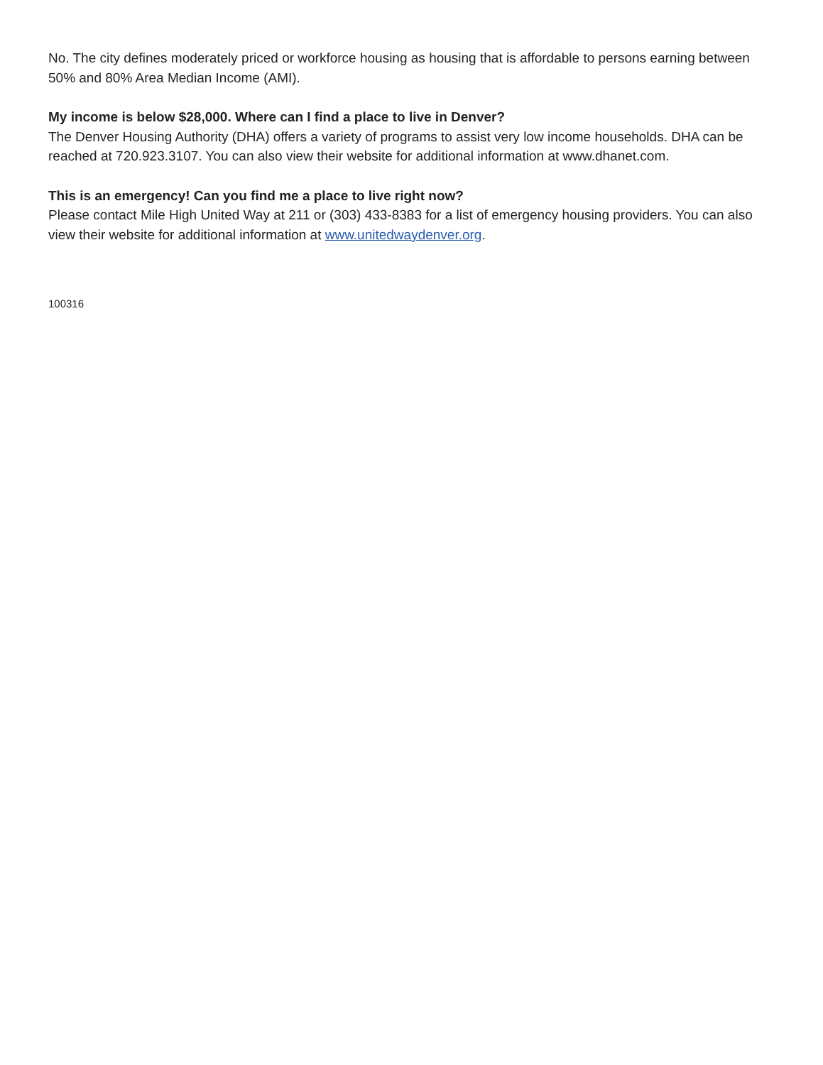No. The city defines moderately priced or workforce housing as housing that is affordable to persons earning between 50% and 80% Area Median Income (AMI).
My income is below $28,000. Where can I find a place to live in Denver?
The Denver Housing Authority (DHA) offers a variety of programs to assist very low income households. DHA can be reached at 720.923.3107. You can also view their website for additional information at www.dhanet.com.
This is an emergency! Can you find me a place to live right now?
Please contact Mile High United Way at 211 or (303) 433-8383 for a list of emergency housing providers. You can also view their website for additional information at www.unitedwaydenver.org.
100316